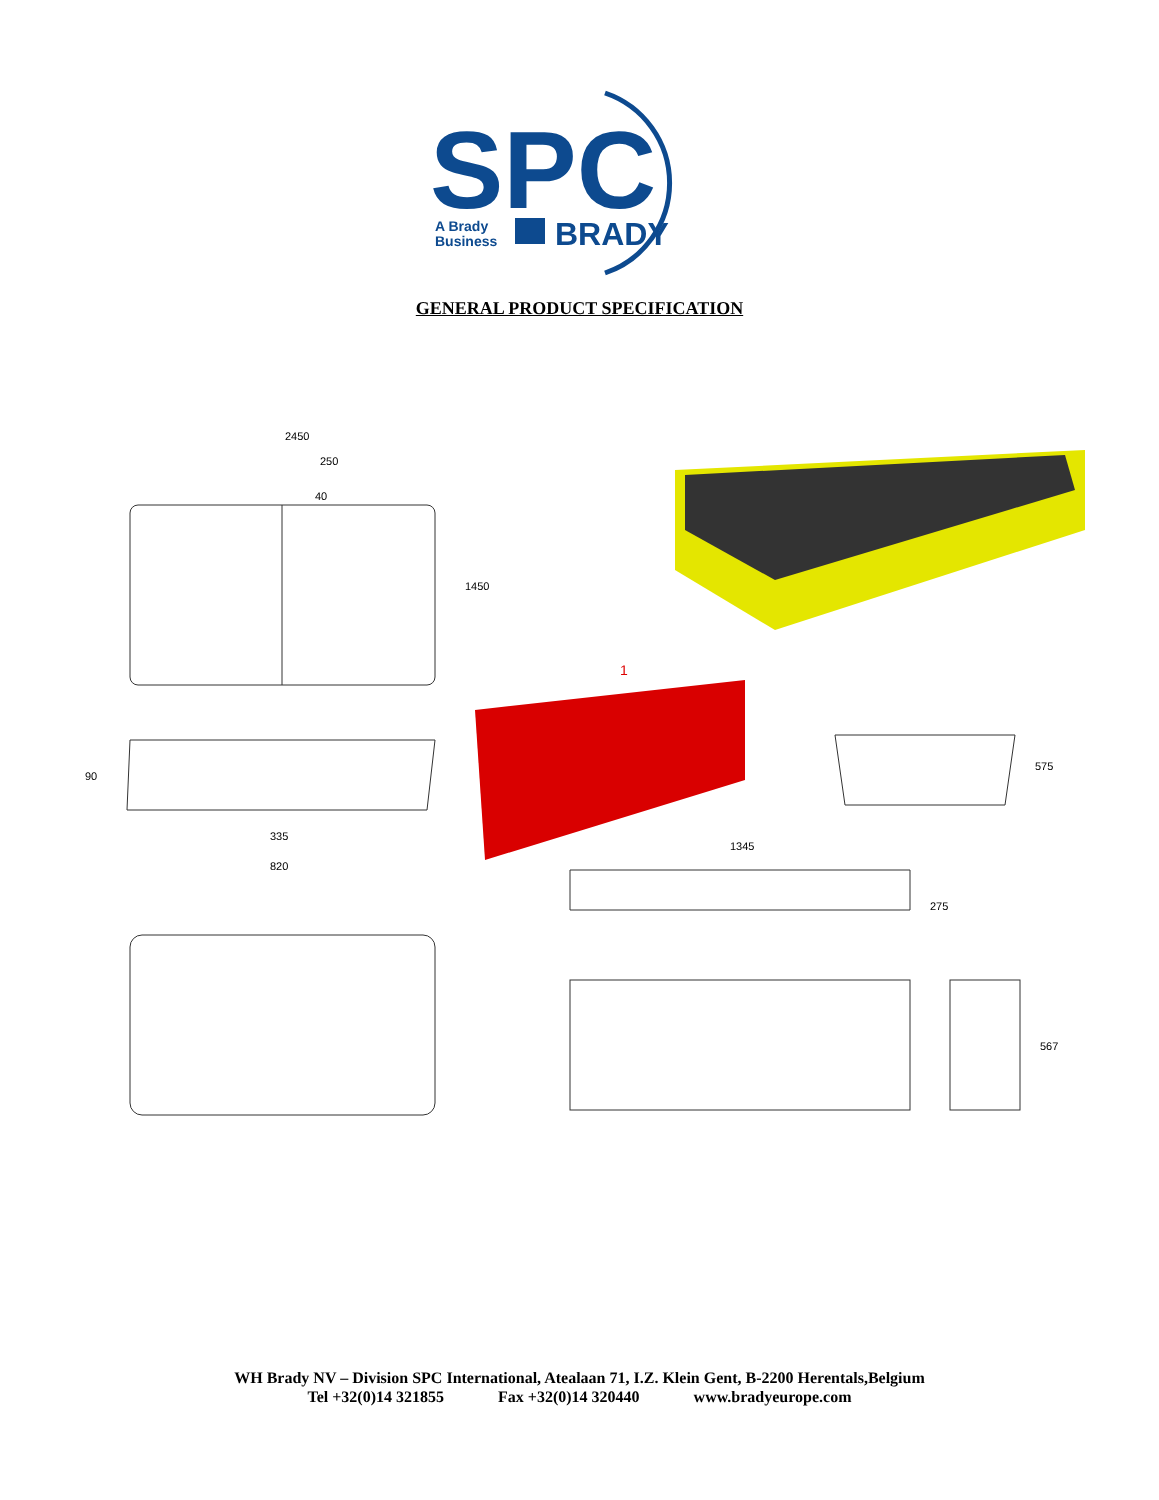SPC
A Brady
Business
BRADY
GENERAL PRODUCT SPECIFICATION
2450
250
40
1450
90
335
820
1
575
1345
275
567
WH Brady NV – Division SPC International, Atealaan 71, I.Z. Klein Gent, B-2200 Herentals,Belgium
Tel +32(0)14 321855 Fax +32(0)14 320440 www.bradyeurope.com